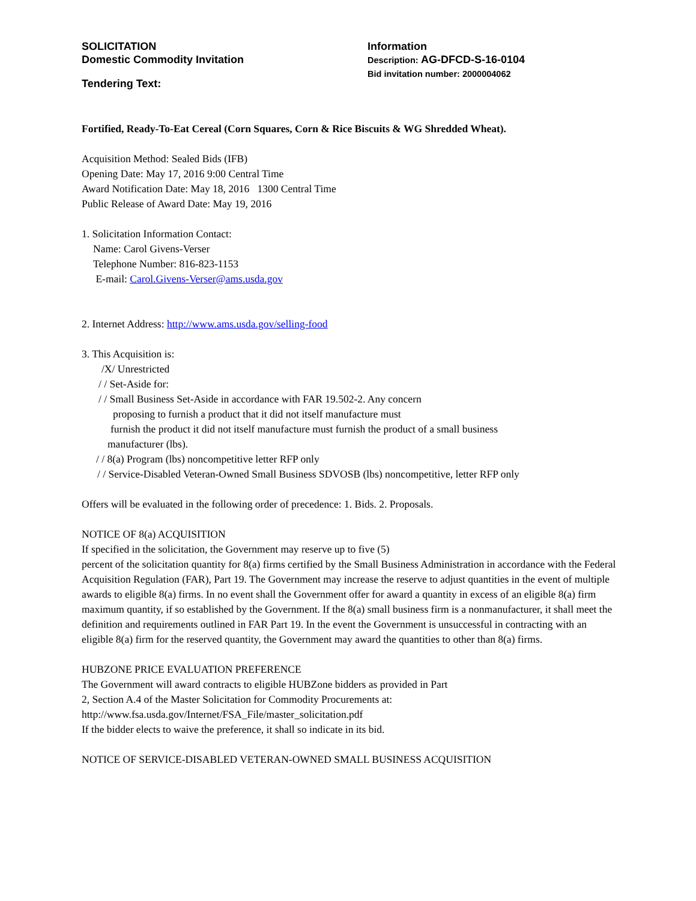SOLICITATION
Domestic Commodity Invitation
Tendering Text:
Information
Description: AG-DFCD-S-16-0104
Bid invitation number: 2000004062
Fortified, Ready-To-Eat Cereal (Corn Squares, Corn & Rice Biscuits & WG Shredded Wheat).
Acquisition Method: Sealed Bids (IFB)
Opening Date: May 17, 2016 9:00 Central Time
Award Notification Date: May 18, 2016 1300 Central Time
Public Release of Award Date: May 19, 2016
1. Solicitation Information Contact:
Name: Carol Givens-Verser
Telephone Number: 816-823-1153
E-mail: Carol.Givens-Verser@ams.usda.gov
2. Internet Address: http://www.ams.usda.gov/selling-food
3. This Acquisition is:
/X/ Unrestricted
/ / Set-Aside for:
/ / Small Business Set-Aside in accordance with FAR 19.502-2. Any concern
proposing to furnish a product that it did not itself manufacture must
furnish the product it did not itself manufacture must furnish the product of a small business
manufacturer (lbs).
/ / 8(a) Program (lbs) noncompetitive letter RFP only
/ / Service-Disabled Veteran-Owned Small Business SDVOSB (lbs) noncompetitive, letter RFP only
Offers will be evaluated in the following order of precedence: 1. Bids. 2. Proposals.
NOTICE OF 8(a) ACQUISITION
If specified in the solicitation, the Government may reserve up to five (5)
percent of the solicitation quantity for 8(a) firms certified by the Small Business Administration in accordance with the Federal Acquisition Regulation (FAR), Part 19. The Government may increase the reserve to adjust quantities in the event of multiple awards to eligible 8(a) firms. In no event shall the Government offer for award a quantity in excess of an eligible 8(a) firm maximum quantity, if so established by the Government. If the 8(a) small business firm is a nonmanufacturer, it shall meet the definition and requirements outlined in FAR Part 19. In the event the Government is unsuccessful in contracting with an eligible 8(a) firm for the reserved quantity, the Government may award the quantities to other than 8(a) firms.
HUBZONE PRICE EVALUATION PREFERENCE
The Government will award contracts to eligible HUBZone bidders as provided in Part
2, Section A.4 of the Master Solicitation for Commodity Procurements at:
http://www.fsa.usda.gov/Internet/FSA_File/master_solicitation.pdf
If the bidder elects to waive the preference, it shall so indicate in its bid.
NOTICE OF SERVICE-DISABLED VETERAN-OWNED SMALL BUSINESS ACQUISITION